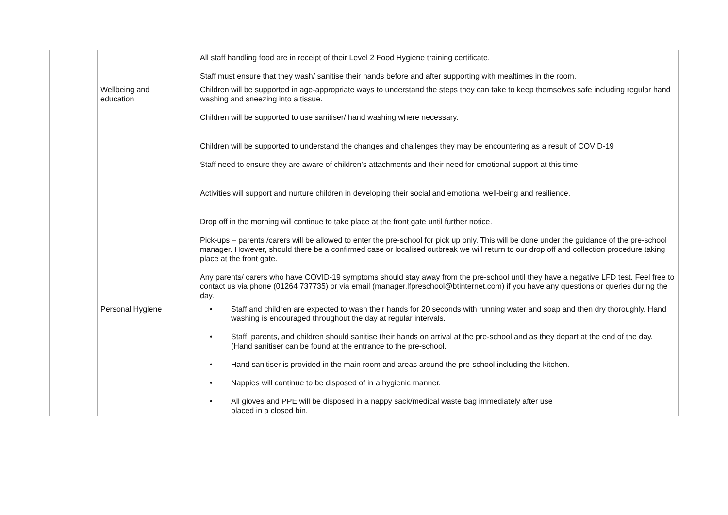| | | All staff handling food are in receipt of their Level 2 Food Hygiene training certificate. Staff must ensure that they wash/ sanitise their hands before and after supporting with mealtimes in the room. |
| | Wellbeing and education | Children will be supported in age-appropriate ways to understand the steps they can take to keep themselves safe including regular hand washing and sneezing into a tissue. Children will be supported to use sanitiser/ hand washing where necessary. Children will be supported to understand the changes and challenges they may be encountering as a result of COVID-19 Staff need to ensure they are aware of children’s attachments and their need for emotional support at this time. Activities will support and nurture children in developing their social and emotional well-being and resilience. Drop off in the morning will continue to take place at the front gate until further notice. Pick-ups – parents /carers will be allowed to enter the pre-school for pick up only. This will be done under the guidance of the pre-school manager. However, should there be a confirmed case or localised outbreak we will return to our drop off and collection procedure taking place at the front gate. Any parents/ carers who have COVID-19 symptoms should stay away from the pre-school until they have a negative LFD test. Feel free to contact us via phone (01264 737735) or via email ( manager.lfpreschool@btinternet.com ) if you have any questions or queries during the day. |
| | Personal Hygiene | • Staff and children are expected to wash their hands for 20 seconds with running water and soap and then dry thoroughly. Hand washing is encouraged throughout the day at regular intervals. • Staff, parents, and children should sanitise their hands on arrival at the pre-school and as they depart at the end of the day. (Hand sanitiser can be found at the entrance to the pre-school. • Hand sanitiser is provided in the main room and areas around the pre-school including the kitchen. • Nappies will continue to be disposed of in a hygienic manner. • All gloves and PPE will be disposed in a nappy sack/medical waste bag immediately after use placed in a closed bin. |